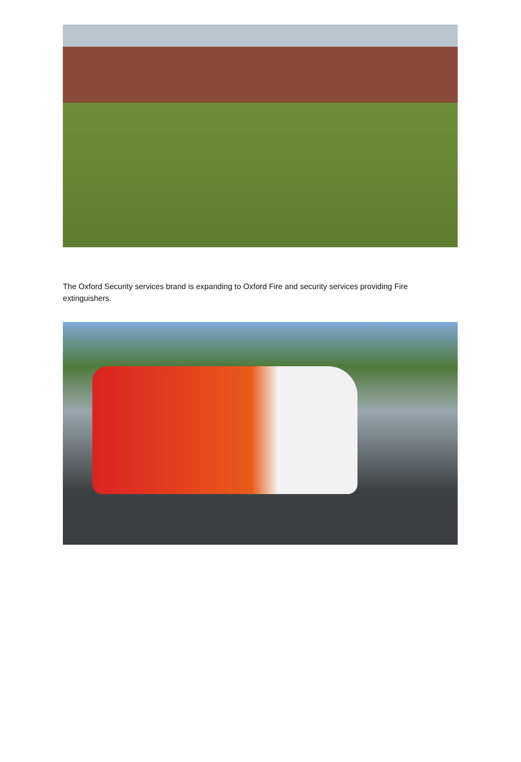The Oxford Security services brand is expanding to Oxford Fire and security services providing Fire extinguishers.